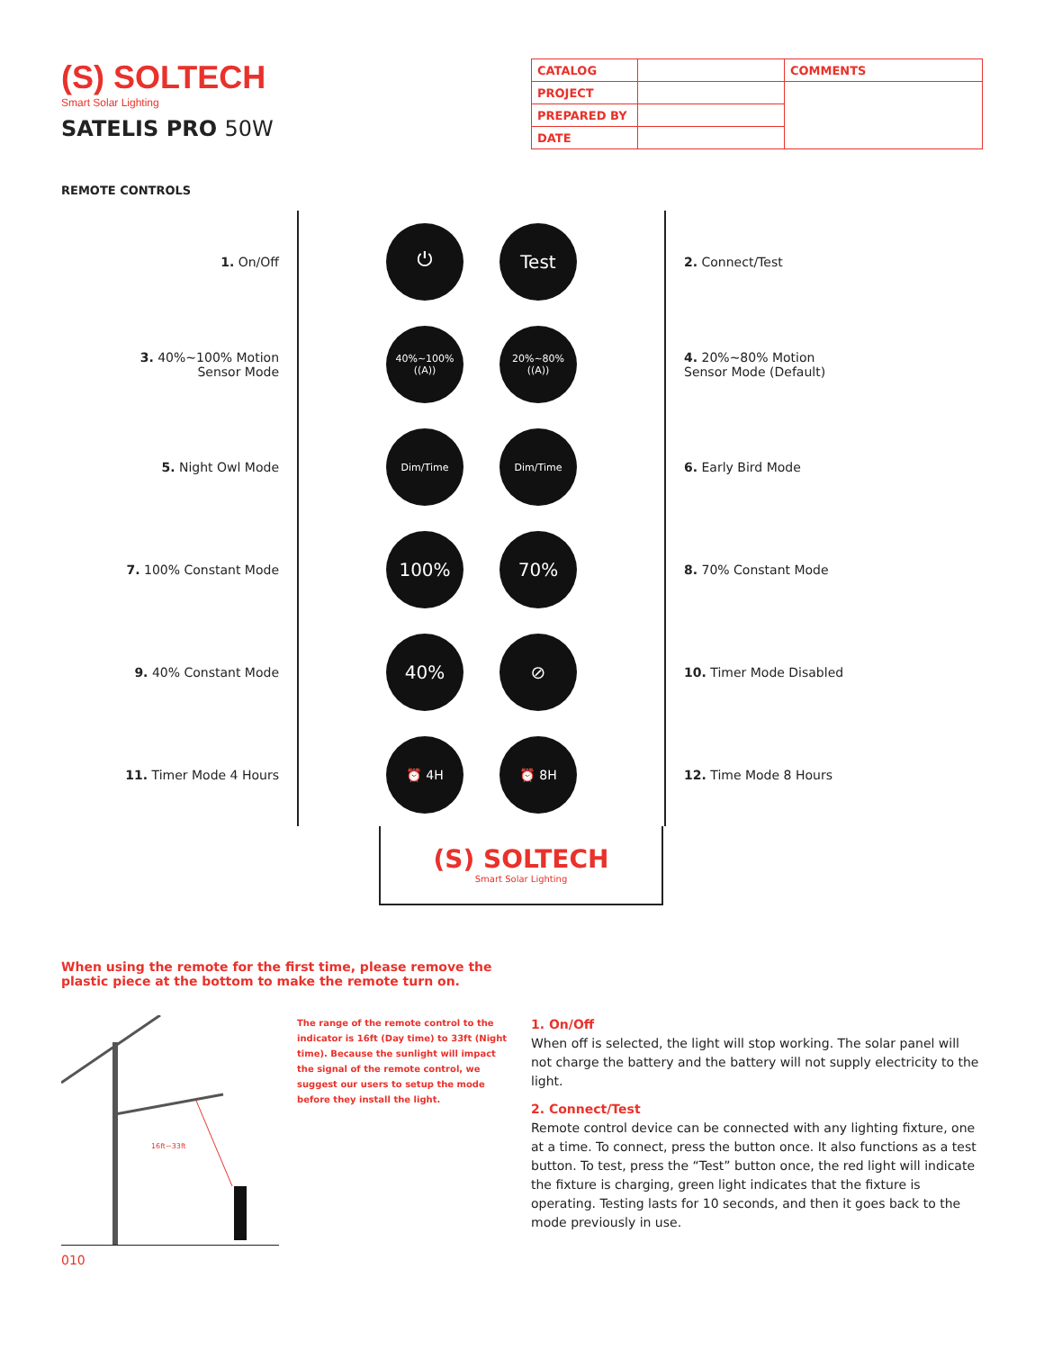(S) SOLTECH
Smart Solar Lighting
SATELIS PRO 50W
| CATALOG | | COMMENTS |
| PROJECT | | |
| PREPARED BY | | |
| DATE | | |
REMOTE CONTROLS
1. On/Off
⏻ Test
2. Connect/Test
3. 40%~100% Motion
Sensor Mode
40%~100%
((A))
20%~80%
((A))
4. 20%~80% Motion
Sensor Mode (Default)
5. Night Owl Mode
Dim/Time Dim/Time
6. Early Bird Mode
7. 100% Constant Mode
100% 70%
8. 70% Constant Mode
9. 40% Constant Mode
40% ⊘
10. Timer Mode Disabled
11. Timer Mode 4 Hours
⏰ 4H ⏰ 8H
12. Time Mode 8 Hours
(S) SOLTECH
Smart Solar Lighting
When using the remote for the first time, please remove the plastic piece at the bottom to make the remote turn on.
16ft~33ft
The range of the remote control to the indicator is 16ft (Day time) to 33ft (Night time). Because the sunlight will impact the signal of the remote control, we suggest our users to setup the mode before they install the light.
1. On/Off
When off is selected, the light will stop working. The solar panel will not charge the battery and the battery will not supply electricity to the light.
2. Connect/Test
Remote control device can be connected with any lighting fixture, one at a time. To connect, press the button once. It also functions as a test button. To test, press the “Test” button once, the red light will indicate the fixture is charging, green light indicates that the fixture is operating. Testing lasts for 10 seconds, and then it goes back to the mode previously in use.
010